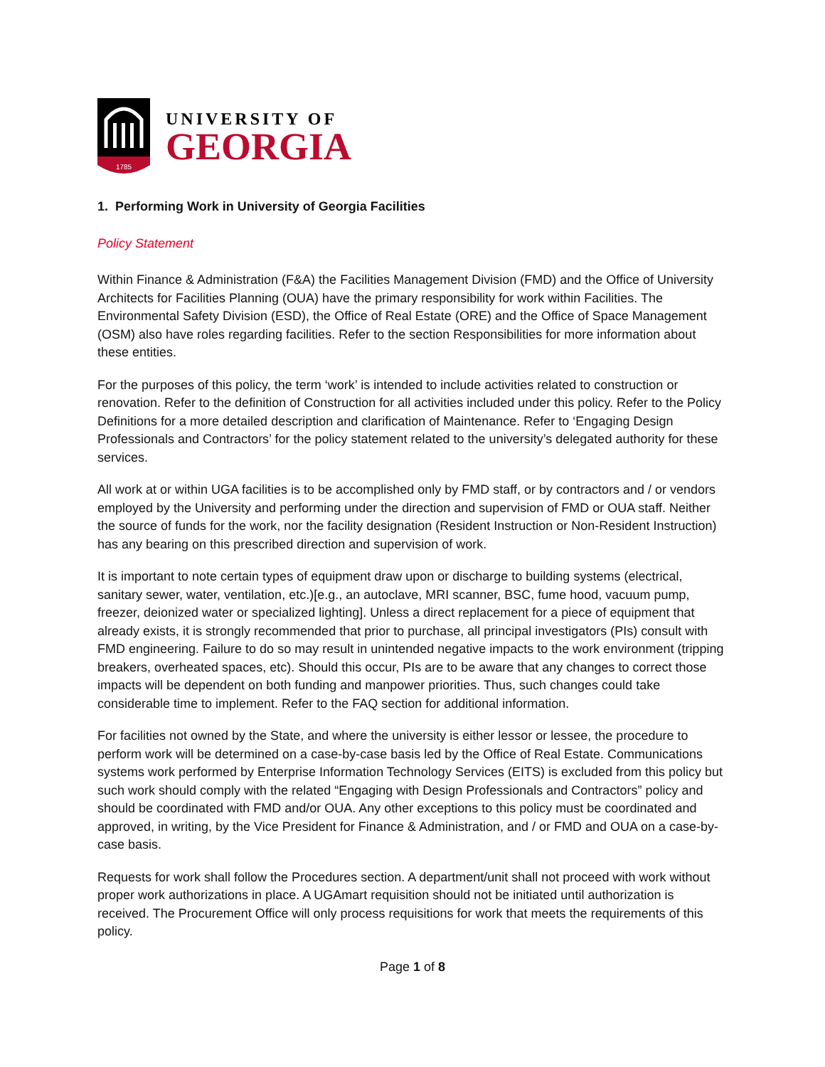1785
UNIVERSITY OF
GEORGIA
1. Performing Work in University of Georgia Facilities
Policy Statement
Within Finance & Administration (F&A) the Facilities Management Division (FMD) and the Office of University Architects for Facilities Planning (OUA) have the primary responsibility for work within Facilities. The Environmental Safety Division (ESD), the Office of Real Estate (ORE) and the Office of Space Management (OSM) also have roles regarding facilities. Refer to the section Responsibilities for more information about these entities.
For the purposes of this policy, the term ‘work’ is intended to include activities related to construction or renovation. Refer to the definition of Construction for all activities included under this policy. Refer to the Policy Definitions for a more detailed description and clarification of Maintenance. Refer to ‘Engaging Design Professionals and Contractors’ for the policy statement related to the university’s delegated authority for these services.
All work at or within UGA facilities is to be accomplished only by FMD staff, or by contractors and / or vendors employed by the University and performing under the direction and supervision of FMD or OUA staff. Neither the source of funds for the work, nor the facility designation (Resident Instruction or Non-Resident Instruction) has any bearing on this prescribed direction and supervision of work.
It is important to note certain types of equipment draw upon or discharge to building systems (electrical, sanitary sewer, water, ventilation, etc.)[e.g., an autoclave, MRI scanner, BSC, fume hood, vacuum pump, freezer, deionized water or specialized lighting]. Unless a direct replacement for a piece of equipment that already exists, it is strongly recommended that prior to purchase, all principal investigators (PIs) consult with FMD engineering. Failure to do so may result in unintended negative impacts to the work environment (tripping breakers, overheated spaces, etc). Should this occur, PIs are to be aware that any changes to correct those impacts will be dependent on both funding and manpower priorities. Thus, such changes could take considerable time to implement. Refer to the FAQ section for additional information.
For facilities not owned by the State, and where the university is either lessor or lessee, the procedure to perform work will be determined on a case-by-case basis led by the Office of Real Estate. Communications systems work performed by Enterprise Information Technology Services (EITS) is excluded from this policy but such work should comply with the related “Engaging with Design Professionals and Contractors” policy and should be coordinated with FMD and/or OUA. Any other exceptions to this policy must be coordinated and approved, in writing, by the Vice President for Finance & Administration, and / or FMD and OUA on a case-by-case basis.
Requests for work shall follow the Procedures section. A department/unit shall not proceed with work without proper work authorizations in place. A UGAmart requisition should not be initiated until authorization is received. The Procurement Office will only process requisitions for work that meets the requirements of this policy.
Page 1 of 8